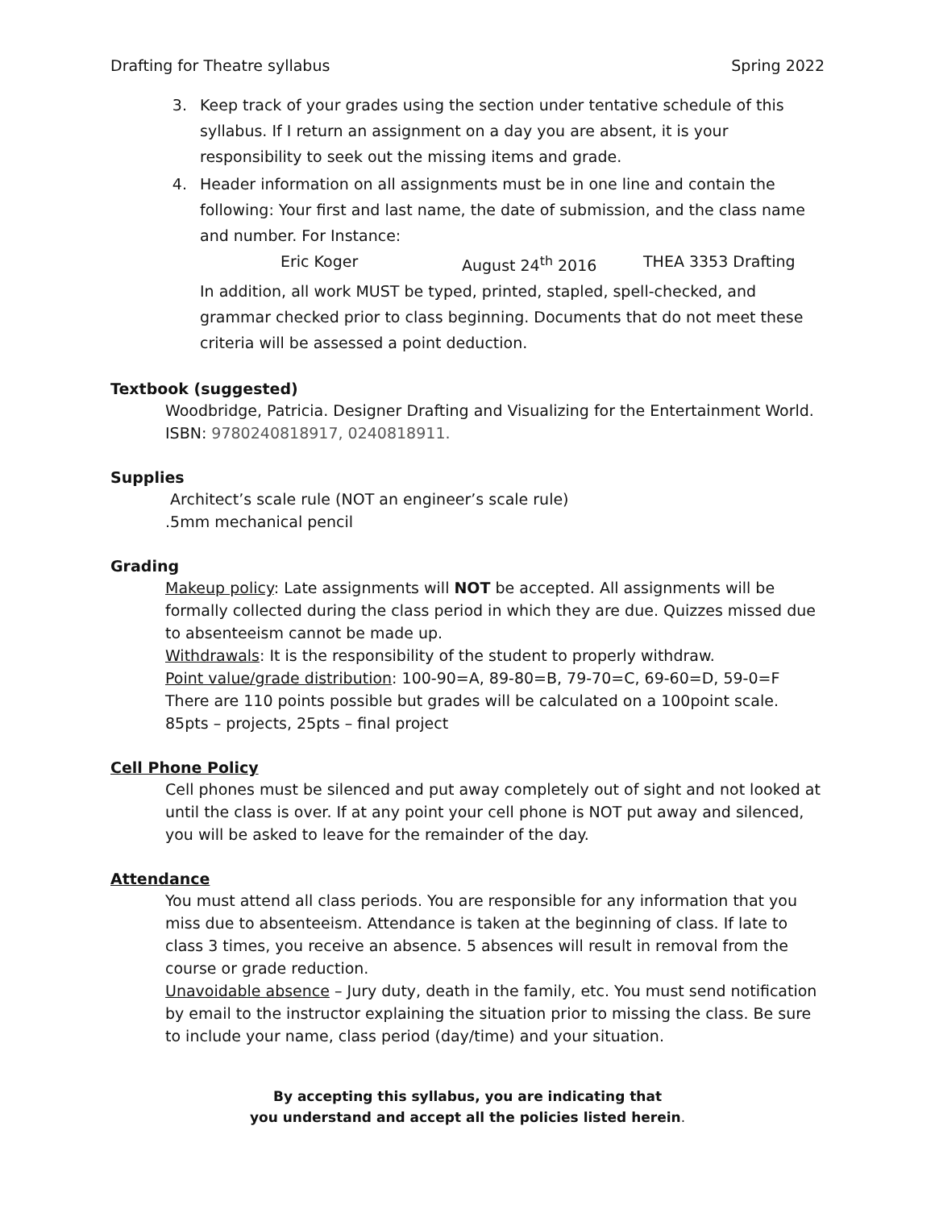Drafting for Theatre syllabus Spring 2022
3. Keep track of your grades using the section under tentative schedule of this syllabus. If I return an assignment on a day you are absent, it is your responsibility to seek out the missing items and grade.
4. Header information on all assignments must be in one line and contain the following: Your first and last name, the date of submission, and the class name and number. For Instance:
Eric Koger August 24<sup>th</sup> 2016 THEA 3353 Drafting
In addition, all work MUST be typed, printed, stapled, spell-checked, and grammar checked prior to class beginning. Documents that do not meet these criteria will be assessed a point deduction.
Textbook (suggested)
Woodbridge, Patricia. Designer Drafting and Visualizing for the Entertainment World.
ISBN: 9780240818917, 0240818911.
Supplies
Architect’s scale rule (NOT an engineer’s scale rule)
.5mm mechanical pencil
Grading
Makeup policy: Late assignments will NOT be accepted. All assignments will be formally collected during the class period in which they are due. Quizzes missed due to absenteeism cannot be made up.
Withdrawals: It is the responsibility of the student to properly withdraw.
Point value/grade distribution: 100-90=A, 89-80=B, 79-70=C, 69-60=D, 59-0=F
There are 110 points possible but grades will be calculated on a 100point scale.
85pts – projects, 25pts – final project
Cell Phone Policy
Cell phones must be silenced and put away completely out of sight and not looked at until the class is over. If at any point your cell phone is NOT put away and silenced, you will be asked to leave for the remainder of the day.
Attendance
You must attend all class periods. You are responsible for any information that you miss due to absenteeism. Attendance is taken at the beginning of class. If late to class 3 times, you receive an absence. 5 absences will result in removal from the course or grade reduction.
Unavoidable absence – Jury duty, death in the family, etc. You must send notification by email to the instructor explaining the situation prior to missing the class. Be sure to include your name, class period (day/time) and your situation.
By accepting this syllabus, you are indicating that
you understand and accept all the policies listed herein.